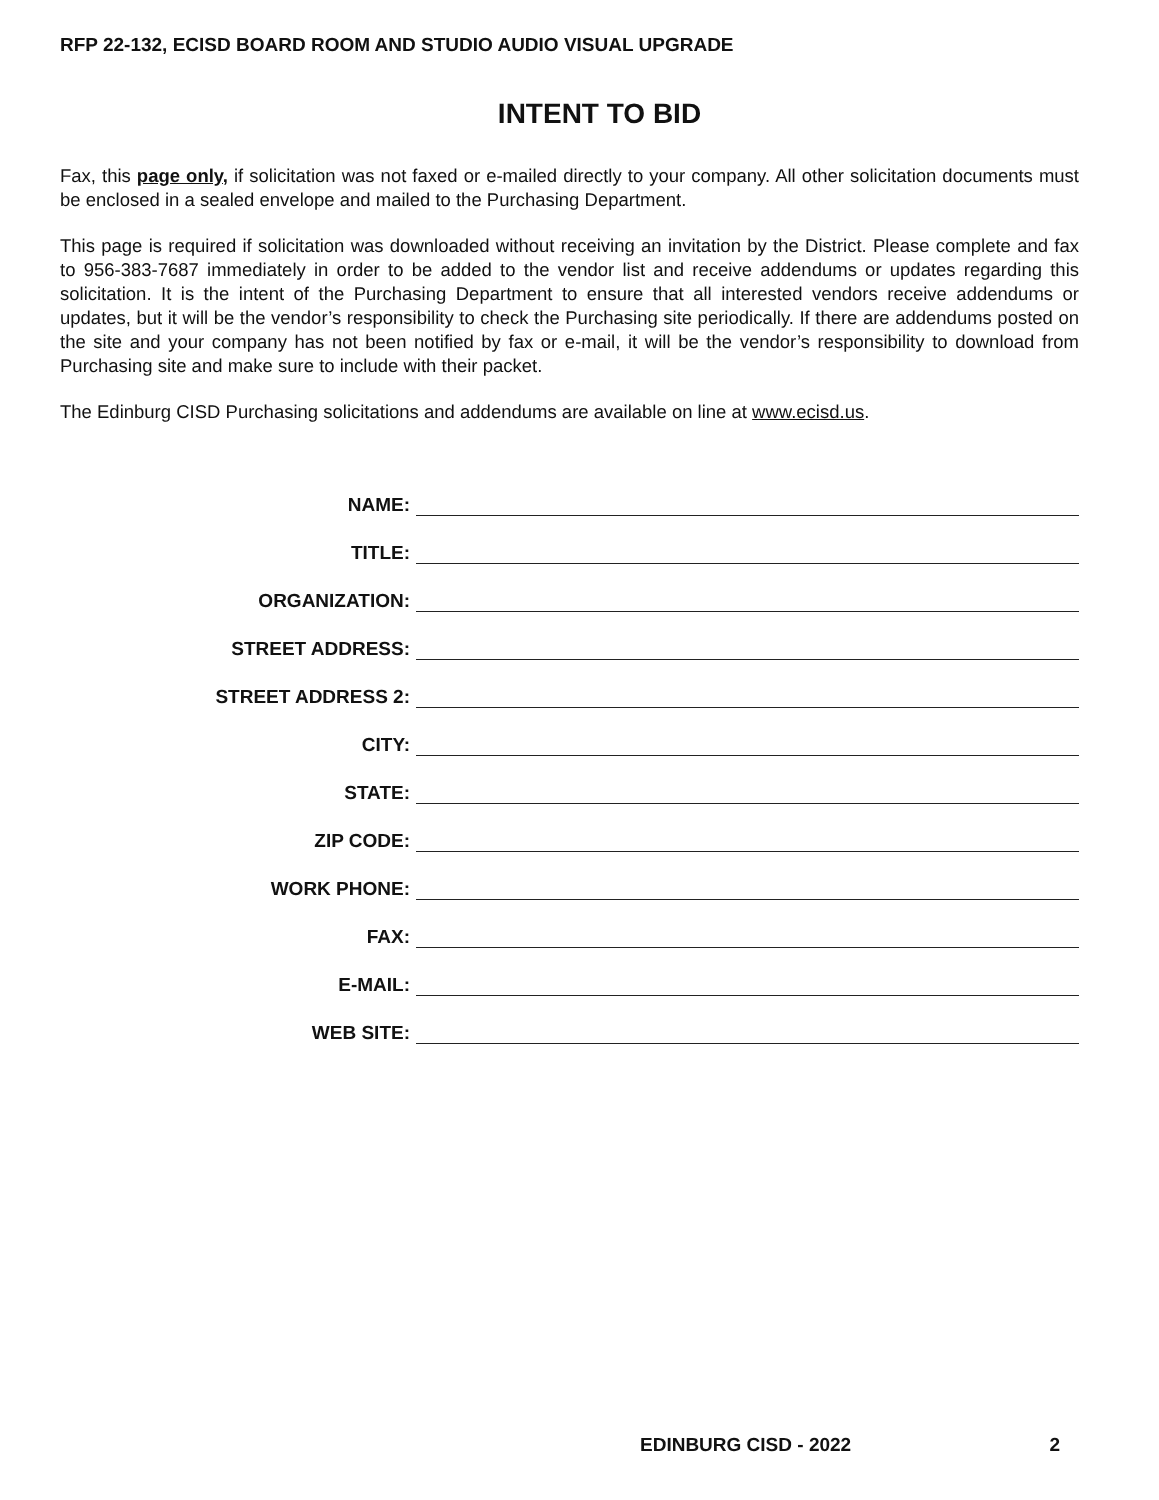RFP 22-132, ECISD BOARD ROOM AND STUDIO AUDIO VISUAL UPGRADE
INTENT TO BID
Fax, this page only, if solicitation was not faxed or e-mailed directly to your company. All other solicitation documents must be enclosed in a sealed envelope and mailed to the Purchasing Department.
This page is required if solicitation was downloaded without receiving an invitation by the District. Please complete and fax to 956-383-7687 immediately in order to be added to the vendor list and receive addendums or updates regarding this solicitation. It is the intent of the Purchasing Department to ensure that all interested vendors receive addendums or updates, but it will be the vendor’s responsibility to check the Purchasing site periodically. If there are addendums posted on the site and your company has not been notified by fax or e-mail, it will be the vendor’s responsibility to download from Purchasing site and make sure to include with their packet.
The Edinburg CISD Purchasing solicitations and addendums are available on line at www.ecisd.us.
NAME:
TITLE:
ORGANIZATION:
STREET ADDRESS:
STREET ADDRESS 2:
CITY:
STATE:
ZIP CODE:
WORK PHONE:
FAX:
E-MAIL:
WEB SITE:
EDINBURG CISD - 2022 2